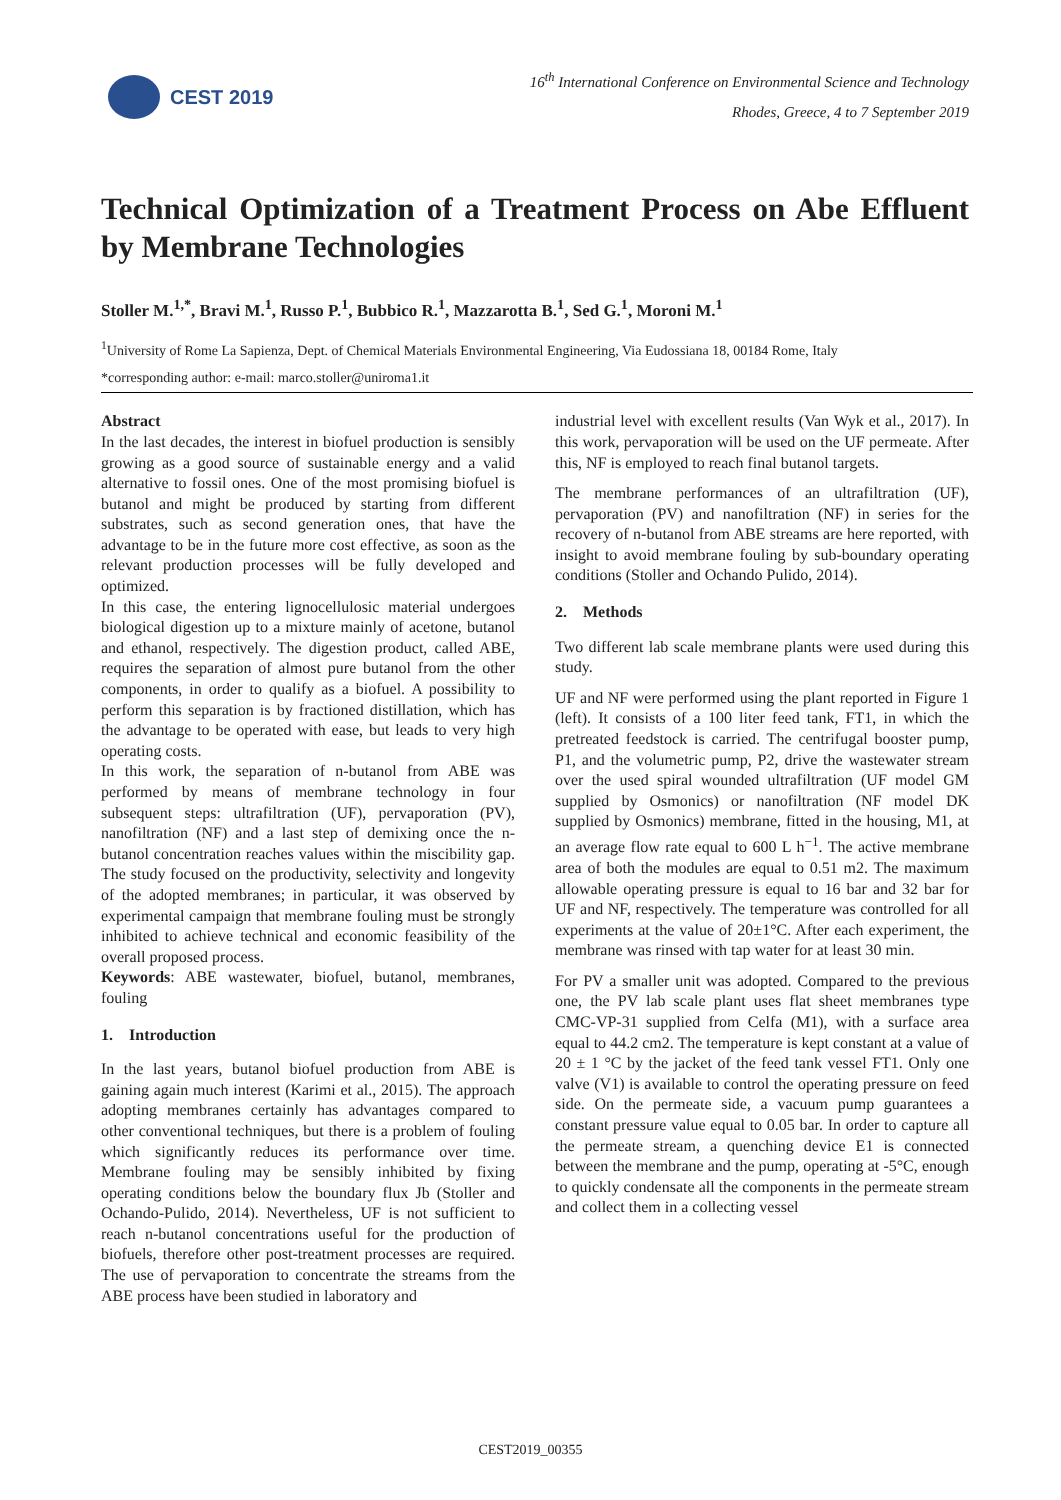CEST 2019
16<sup>th</sup> International Conference on Environmental Science and Technology
Rhodes, Greece, 4 to 7 September 2019
Technical Optimization of a Treatment Process on Abe Effluent by Membrane Technologies
Stoller M.<sup>1,*</sup>, Bravi M.<sup>1</sup>, Russo P.<sup>1</sup>, Bubbico R.<sup>1</sup>, Mazzarotta B.<sup>1</sup>, Sed G.<sup>1</sup>, Moroni M.<sup>1</sup>
<sup>1</sup> University of Rome La Sapienza, Dept. of Chemical Materials Environmental Engineering, Via Eudossiana 18, 00184 Rome, Italy
*corresponding author: e-mail: marco.stoller@uniroma1.it
Abstract
In the last decades, the interest in biofuel production is sensibly growing as a good source of sustainable energy and a valid alternative to fossil ones. One of the most promising biofuel is butanol and might be produced by starting from different substrates, such as second generation ones, that have the advantage to be in the future more cost effective, as soon as the relevant production processes will be fully developed and optimized.
In this case, the entering lignocellulosic material undergoes biological digestion up to a mixture mainly of acetone, butanol and ethanol, respectively. The digestion product, called ABE, requires the separation of almost pure butanol from the other components, in order to qualify as a biofuel. A possibility to perform this separation is by fractioned distillation, which has the advantage to be operated with ease, but leads to very high operating costs.
In this work, the separation of n-butanol from ABE was performed by means of membrane technology in four subsequent steps: ultrafiltration (UF), pervaporation (PV), nanofiltration (NF) and a last step of demixing once the n-butanol concentration reaches values within the miscibility gap. The study focused on the productivity, selectivity and longevity of the adopted membranes; in particular, it was observed by experimental campaign that membrane fouling must be strongly inhibited to achieve technical and economic feasibility of the overall proposed process.
Keywords: ABE wastewater, biofuel, butanol, membranes, fouling
1. Introduction
In the last years, butanol biofuel production from ABE is gaining again much interest (Karimi et al., 2015). The approach adopting membranes certainly has advantages compared to other conventional techniques, but there is a problem of fouling which significantly reduces its performance over time. Membrane fouling may be sensibly inhibited by fixing operating conditions below the boundary flux Jb (Stoller and Ochando-Pulido, 2014). Nevertheless, UF is not sufficient to reach n-butanol concentrations useful for the production of biofuels, therefore other post-treatment processes are required. The use of pervaporation to concentrate the streams from the ABE process have been studied in laboratory and
industrial level with excellent results (Van Wyk et al., 2017). In this work, pervaporation will be used on the UF permeate. After this, NF is employed to reach final butanol targets.
The membrane performances of an ultrafiltration (UF), pervaporation (PV) and nanofiltration (NF) in series for the recovery of n-butanol from ABE streams are here reported, with insight to avoid membrane fouling by sub-boundary operating conditions (Stoller and Ochando Pulido, 2014).
2. Methods
Two different lab scale membrane plants were used during this study.
UF and NF were performed using the plant reported in Figure 1 (left). It consists of a 100 liter feed tank, FT1, in which the pretreated feedstock is carried. The centrifugal booster pump, P1, and the volumetric pump, P2, drive the wastewater stream over the used spiral wounded ultrafiltration (UF model GM supplied by Osmonics) or nanofiltration (NF model DK supplied by Osmonics) membrane, fitted in the housing, M1, at an average flow rate equal to 600 L h<sup>−1</sup>. The active membrane area of both the modules are equal to 0.51 m2. The maximum allowable operating pressure is equal to 16 bar and 32 bar for UF and NF, respectively. The temperature was controlled for all experiments at the value of 20±1°C. After each experiment, the membrane was rinsed with tap water for at least 30 min.
For PV a smaller unit was adopted. Compared to the previous one, the PV lab scale plant uses flat sheet membranes type CMC-VP-31 supplied from Celfa (M1), with a surface area equal to 44.2 cm2. The temperature is kept constant at a value of 20 ± 1 °C by the jacket of the feed tank vessel FT1. Only one valve (V1) is available to control the operating pressure on feed side. On the permeate side, a vacuum pump guarantees a constant pressure value equal to 0.05 bar. In order to capture all the permeate stream, a quenching device E1 is connected between the membrane and the pump, operating at -5°C, enough to quickly condensate all the components in the permeate stream and collect them in a collecting vessel
CEST2019_00355